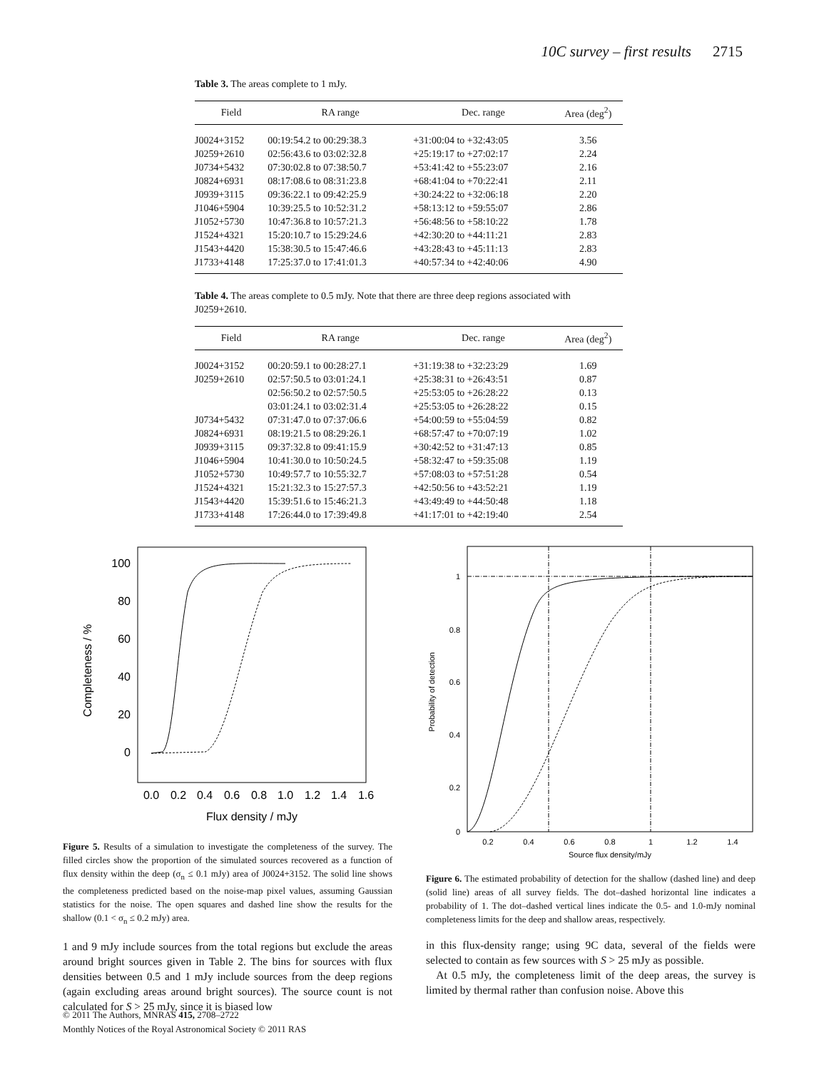10C survey – first results 2715
Table 3. The areas complete to 1 mJy.
| Field | RA range | Dec. range | Area (deg<sup>2</sup>) |
| --- | --- | --- | --- |
| J0024+3152 | 00:19:54.2 to 00:29:38.3 | +31:00:04 to +32:43:05 | 3.56 |
| J0259+2610 | 02:56:43.6 to 03:02:32.8 | +25:19:17 to +27:02:17 | 2.24 |
| J0734+5432 | 07:30:02.8 to 07:38:50.7 | +53:41:42 to +55:23:07 | 2.16 |
| J0824+6931 | 08:17:08.6 to 08:31:23.8 | +68:41:04 to +70:22:41 | 2.11 |
| J0939+3115 | 09:36:22.1 to 09:42:25.9 | +30:24:22 to +32:06:18 | 2.20 |
| J1046+5904 | 10:39:25.5 to 10:52:31.2 | +58:13:12 to +59:55:07 | 2.86 |
| J1052+5730 | 10:47:36.8 to 10:57:21.3 | +56:48:56 to +58:10:22 | 1.78 |
| J1524+4321 | 15:20:10.7 to 15:29:24.6 | +42:30:20 to +44:11:21 | 2.83 |
| J1543+4420 | 15:38:30.5 to 15:47:46.6 | +43:28:43 to +45:11:13 | 2.83 |
| J1733+4148 | 17:25:37.0 to 17:41:01.3 | +40:57:34 to +42:40:06 | 4.90 |
Table 4. The areas complete to 0.5 mJy. Note that there are three deep regions associated with J0259+2610.
| Field | RA range | Dec. range | Area (deg<sup>2</sup>) |
| --- | --- | --- | --- |
| J0024+3152 | 00:20:59.1 to 00:28:27.1 | +31:19:38 to +32:23:29 | 1.69 |
| J0259+2610 | 02:57:50.5 to 03:01:24.1 | +25:38:31 to +26:43:51 | 0.87 |
| | 02:56:50.2 to 02:57:50.5 | +25:53:05 to +26:28:22 | 0.13 |
| | 03:01:24.1 to 03:02:31.4 | +25:53:05 to +26:28:22 | 0.15 |
| J0734+5432 | 07:31:47.0 to 07:37:06.6 | +54:00:59 to +55:04:59 | 0.82 |
| J0824+6931 | 08:19:21.5 to 08:29:26.1 | +68:57:47 to +70:07:19 | 1.02 |
| J0939+3115 | 09:37:32.8 to 09:41:15.9 | +30:42:52 to +31:47:13 | 0.85 |
| J1046+5904 | 10:41:30.0 to 10:50:24.5 | +58:32:47 to +59:35:08 | 1.19 |
| J1052+5730 | 10:49:57.7 to 10:55:32.7 | +57:08:03 to +57:51:28 | 0.54 |
| J1524+4321 | 15:21:32.3 to 15:27:57.3 | +42:50:56 to +43:52:21 | 1.19 |
| J1543+4420 | 15:39:51.6 to 15:46:21.3 | +43:49:49 to +44:50:48 | 1.18 |
| J1733+4148 | 17:26:44.0 to 17:39:49.8 | +41:17:01 to +42:19:40 | 2.54 |
100
80
60
40
20
0
0.0
0.2
0.4
0.6
0.8
1.0
1.2
1.4
1.6
Flux density / mJy
Completeness / %
Figure 5. Results of a simulation to investigate the completeness of the survey. The filled circles show the proportion of the simulated sources recovered as a function of flux density within the deep (σ<sub>n</sub> ≤ 0.1 mJy) area of J0024+3152. The solid line shows the completeness predicted based on the noise-map pixel values, assuming Gaussian statistics for the noise. The open squares and dashed line show the results for the shallow (0.1 < σ<sub>n</sub> ≤ 0.2 mJy) area.
1 and 9 mJy include sources from the total regions but exclude the areas around bright sources given in Table 2. The bins for sources with flux densities between 0.5 and 1 mJy include sources from the deep regions (again excluding areas around bright sources). The source count is not calculated for S > 25 mJy, since it is biased low
1
0.8
0.6
0.4
0.2
0
0.2
0.4
0.6
0.8
1
1.2
1.4
Source flux density/mJy
Probability of detection
Figure 6. The estimated probability of detection for the shallow (dashed line) and deep (solid line) areas of all survey fields. The dot–dashed horizontal line indicates a probability of 1. The dot–dashed vertical lines indicate the 0.5- and 1.0-mJy nominal completeness limits for the deep and shallow areas, respectively.
in this flux-density range; using 9C data, several of the fields were selected to contain as few sources with S > 25 mJy as possible.
At 0.5 mJy, the completeness limit of the deep areas, the survey is limited by thermal rather than confusion noise. Above this
© 2011 The Authors, MNRAS 415, 2708–2722
Monthly Notices of the Royal Astronomical Society © 2011 RAS